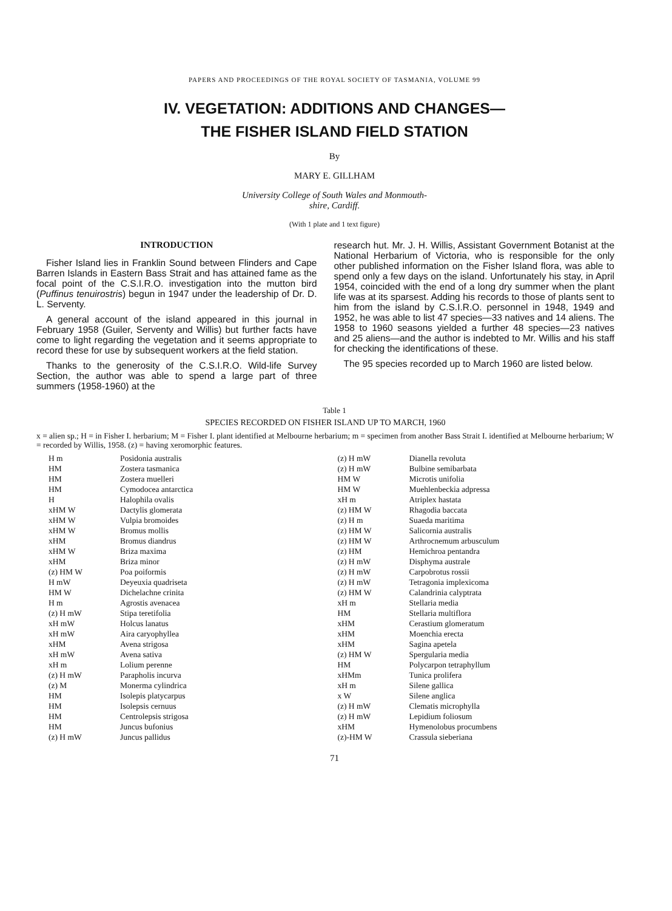PAPERS AND PROCEEDINGS OF THE ROYAL SOCIETY OF TASMANIA, VOLUME 99
IV. VEGETATION: ADDITIONS AND CHANGES—
THE FISHER ISLAND FIELD STATION
By
MARY E. GILLHAM
University College of South Wales and Monmouth-
shire, Cardiff.
(With 1 plate and 1 text figure)
INTRODUCTION
Fisher Island lies in Franklin Sound between Flinders and Cape Barren Islands in Eastern Bass Strait and has attained fame as the focal point of the C.S.I.R.O. investigation into the mutton bird (Puffinus tenuirostris) begun in 1947 under the leadership of Dr. D. L. Serventy.
A general account of the island appeared in this journal in February 1958 (Guiler, Serventy and Willis) but further facts have come to light regarding the vegetation and it seems appropriate to record these for use by subsequent workers at the field station.
Thanks to the generosity of the C.S.I.R.O. Wild-life Survey Section, the author was able to spend a large part of three summers (1958-1960) at the
research hut. Mr. J. H. Willis, Assistant Government Botanist at the National Herbarium of Victoria, who is responsible for the only other published information on the Fisher Island flora, was able to spend only a few days on the island. Unfortunately his stay, in April 1954, coincided with the end of a long dry summer when the plant life was at its sparsest. Adding his records to those of plants sent to him from the island by C.S.I.R.O. personnel in 1948, 1949 and 1952, he was able to list 47 species—33 natives and 14 aliens. The 1958 to 1960 seasons yielded a further 48 species—23 natives and 25 aliens—and the author is indebted to Mr. Willis and his staff for checking the identifications of these.
The 95 species recorded up to March 1960 are listed below.
Table 1
SPECIES RECORDED ON FISHER ISLAND UP TO MARCH, 1960
x = alien sp.; H = in Fisher I. herbarium; M = Fisher I. plant identified at Melbourne herbarium; m = specimen from another Bass Strait I. identified at Melbourne herbarium; W = recorded by Willis, 1958. (z) = having xeromorphic features.
| H m | Posidonia australis |
| HM | Zostera tasmanica |
| HM | Zostera muelleri |
| HM | Cymodocea antarctica |
| H | Halophila ovalis |
| xHM W | Dactylis glomerata |
| xHM W | Vulpia bromoides |
| xHM W | Bromus mollis |
| xHM | Bromus diandrus |
| xHM W | Briza maxima |
| xHM | Briza minor |
| (z) HM W | Poa poiformis |
| H mW | Deyeuxia quadriseta |
| HM W | Dichelachne crinita |
| H m | Agrostis avenacea |
| (z) H mW | Stipa teretifolia |
| xH mW | Holcus lanatus |
| xH mW | Aira caryophyllea |
| xHM | Avena strigosa |
| xH mW | Avena sativa |
| xH m | Lolium perenne |
| (z) H mW | Parapholis incurva |
| (z) M | Monerma cylindrica |
| HM | Isolepis platycarpus |
| HM | Isolepsis cernuus |
| HM | Centrolepsis strigosa |
| HM | Juncus bufonius |
| (z) H mW | Juncus pallidus |
| (z) H mW | Dianella revoluta |
| (z) H mW | Bulbine semibarbata |
| HM W | Microtis unifolia |
| HM W | Muehlenbeckia adpressa |
| xH m | Atriplex hastata |
| (z) HM W | Rhagodia baccata |
| (z) H m | Suaeda maritima |
| (z) HM W | Salicornia australis |
| (z) HM W | Arthrocnemum arbusculum |
| (z) HM | Hemichroa pentandra |
| (z) H mW | Disphyma australe |
| (z) H mW | Carpobrotus rossii |
| (z) H mW | Tetragonia implexicoma |
| (z) HM W | Calandrinia calyptrata |
| xH m | Stellaria media |
| HM | Stellaria multiflora |
| xHM | Cerastium glomeratum |
| xHM | Moenchia erecta |
| xHM | Sagina apetela |
| (z) HM W | Spergularia media |
| HM | Polycarpon tetraphyllum |
| xHMm | Tunica prolifera |
| xH m | Silene gallica |
| x W | Silene anglica |
| (z) H mW | Clematis microphylla |
| (z) H mW | Lepidium foliosum |
| xHM | Hymenolobus procumbens |
| (z)-HM W | Crassula sieberiana |
71